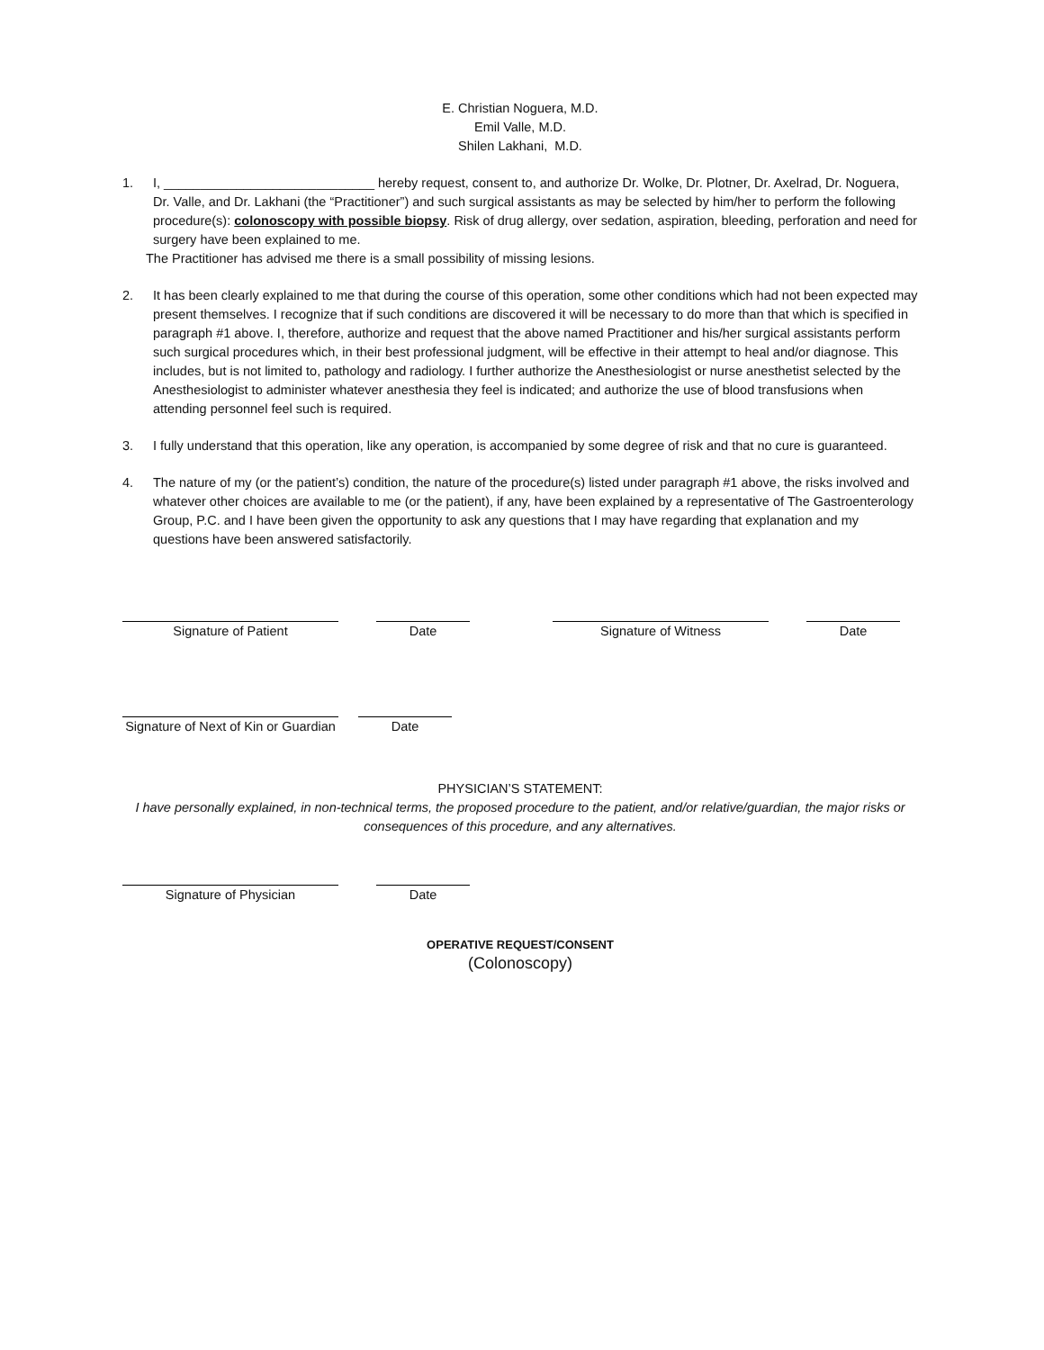E. Christian Noguera, M.D.
Emil Valle, M.D.
Shilen Lakhani, M.D.
1. I, _____________________________ hereby request, consent to, and authorize Dr. Wolke, Dr. Plotner, Dr. Axelrad, Dr. Noguera, Dr. Valle, and Dr. Lakhani (the “Practitioner”) and such surgical assistants as may be selected by him/her to perform the following procedure(s): colonoscopy with possible biopsy. Risk of drug allergy, over sedation, aspiration, bleeding, perforation and need for surgery have been explained to me.
The Practitioner has advised me there is a small possibility of missing lesions.
2. It has been clearly explained to me that during the course of this operation, some other conditions which had not been expected may present themselves. I recognize that if such conditions are discovered it will be necessary to do more than that which is specified in paragraph #1 above. I, therefore, authorize and request that the above named Practitioner and his/her surgical assistants perform such surgical procedures which, in their best professional judgment, will be effective in their attempt to heal and/or diagnose. This includes, but is not limited to, pathology and radiology. I further authorize the Anesthesiologist or nurse anesthetist selected by the Anesthesiologist to administer whatever anesthesia they feel is indicated; and authorize the use of blood transfusions when attending personnel feel such is required.
3. I fully understand that this operation, like any operation, is accompanied by some degree of risk and that no cure is guaranteed.
4. The nature of my (or the patient’s) condition, the nature of the procedure(s) listed under paragraph #1 above, the risks involved and whatever other choices are available to me (or the patient), if any, have been explained by a representative of The Gastroenterology Group, P.C. and I have been given the opportunity to ask any questions that I may have regarding that explanation and my questions have been answered satisfactorily.
Signature of Patient Date Signature of Witness Date
Signature of Next of Kin or Guardian
Date
PHYSICIAN’S STATEMENT:
I have personally explained, in non-technical terms, the proposed procedure to the patient, and/or relative/guardian, the major risks or consequences of this procedure, and any alternatives.
Signature of Physician Date
OPERATIVE REQUEST/CONSENT
(Colonoscopy)